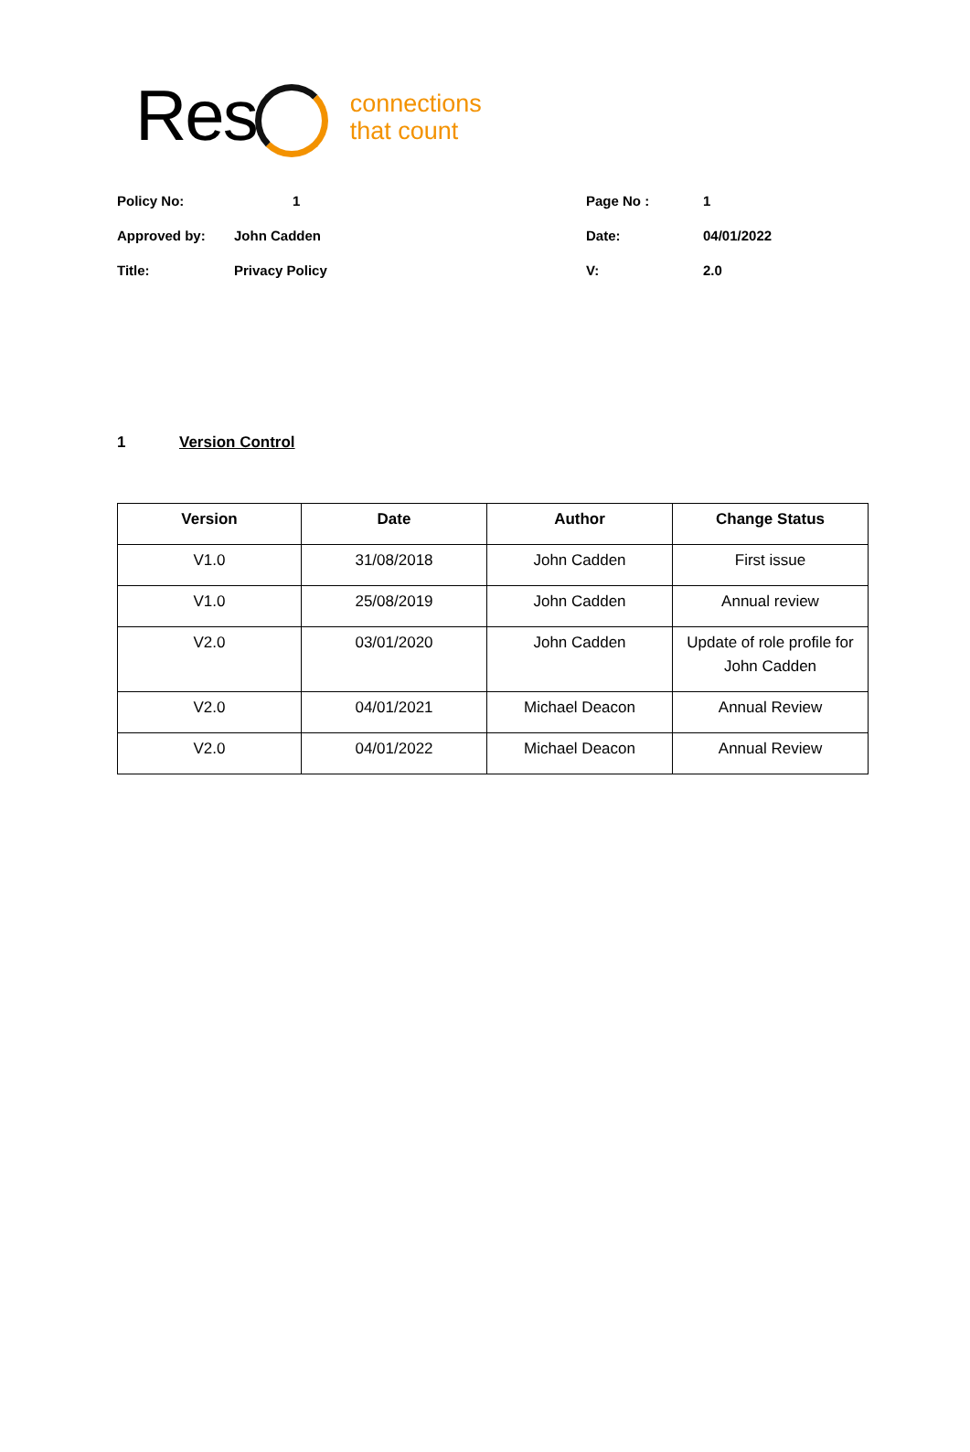Res
connections
that count
| Policy No: | 1 | Page No : | 1 |
| Approved by: | John Cadden | Date: | 04/01/2022 |
| Title: | Privacy Policy | V: | 2.0 |
1 Version Control
| Version | Date | Author | Change Status |
| --- | --- | --- | --- |
| V1.0 | 31/08/2018 | John Cadden | First issue |
| V1.0 | 25/08/2019 | John Cadden | Annual review |
| V2.0 | 03/01/2020 | John Cadden | Update of role profile for John Cadden |
| V2.0 | 04/01/2021 | Michael Deacon | Annual Review |
| V2.0 | 04/01/2022 | Michael Deacon | Annual Review |